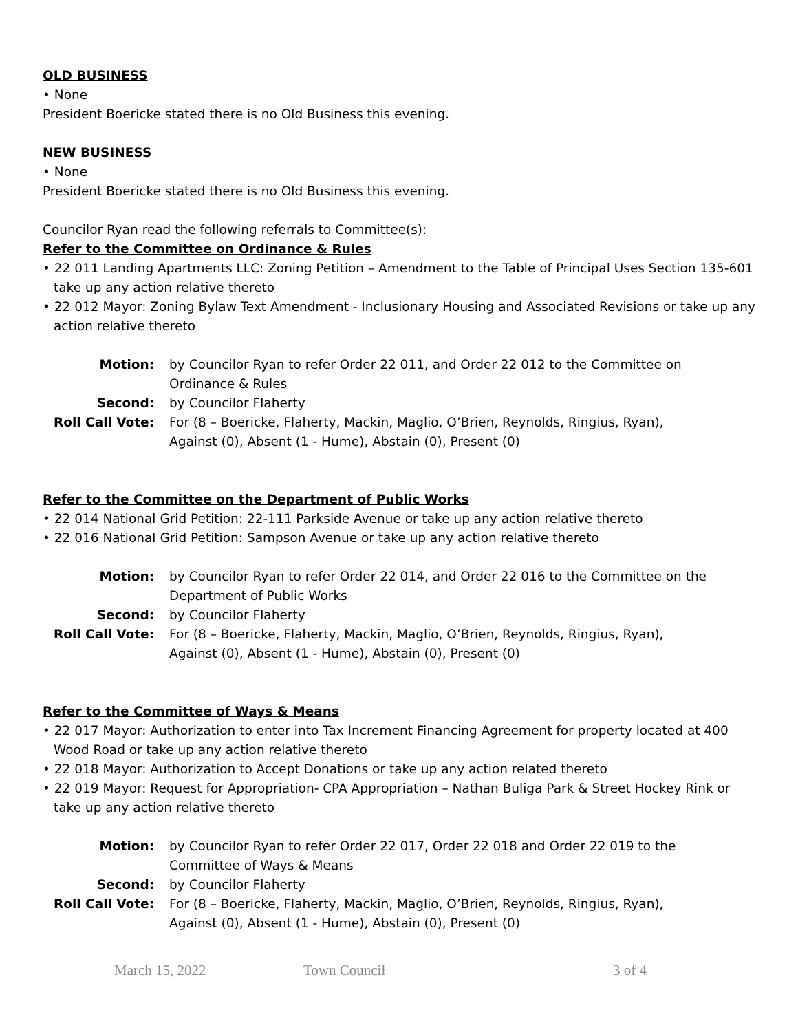OLD BUSINESS
• None
President Boericke stated there is no Old Business this evening.
NEW BUSINESS
• None
President Boericke stated there is no Old Business this evening.
Councilor Ryan read the following referrals to Committee(s):
Refer to the Committee on Ordinance & Rules
• 22 011 Landing Apartments LLC: Zoning Petition – Amendment to the Table of Principal Uses Section 135-601 take up any action relative thereto
• 22 012 Mayor: Zoning Bylaw Text Amendment - Inclusionary Housing and Associated Revisions or take up any action relative thereto
| Motion: | by Councilor Ryan to refer Order 22 011, and Order 22 012 to the Committee on Ordinance & Rules |
| Second: | by Councilor Flaherty |
| Roll Call Vote: | For (8 – Boericke, Flaherty, Mackin, Maglio, O’Brien, Reynolds, Ringius, Ryan), Against (0), Absent (1 - Hume), Abstain (0), Present (0) |
Refer to the Committee on the Department of Public Works
• 22 014 National Grid Petition: 22-111 Parkside Avenue or take up any action relative thereto
• 22 016 National Grid Petition: Sampson Avenue or take up any action relative thereto
| Motion: | by Councilor Ryan to refer Order 22 014, and Order 22 016 to the Committee on the Department of Public Works |
| Second: | by Councilor Flaherty |
| Roll Call Vote: | For (8 – Boericke, Flaherty, Mackin, Maglio, O’Brien, Reynolds, Ringius, Ryan), Against (0), Absent (1 - Hume), Abstain (0), Present (0) |
Refer to the Committee of Ways & Means
• 22 017 Mayor: Authorization to enter into Tax Increment Financing Agreement for property located at 400 Wood Road or take up any action relative thereto
• 22 018 Mayor: Authorization to Accept Donations or take up any action related thereto
• 22 019 Mayor: Request for Appropriation- CPA Appropriation – Nathan Buliga Park & Street Hockey Rink or take up any action relative thereto
| Motion: | by Councilor Ryan to refer Order 22 017, Order 22 018 and Order 22 019 to the Committee of Ways & Means |
| Second: | by Councilor Flaherty |
| Roll Call Vote: | For (8 – Boericke, Flaherty, Mackin, Maglio, O’Brien, Reynolds, Ringius, Ryan), Against (0), Absent (1 - Hume), Abstain (0), Present (0) |
March 15, 2022 Town Council 3 of 4